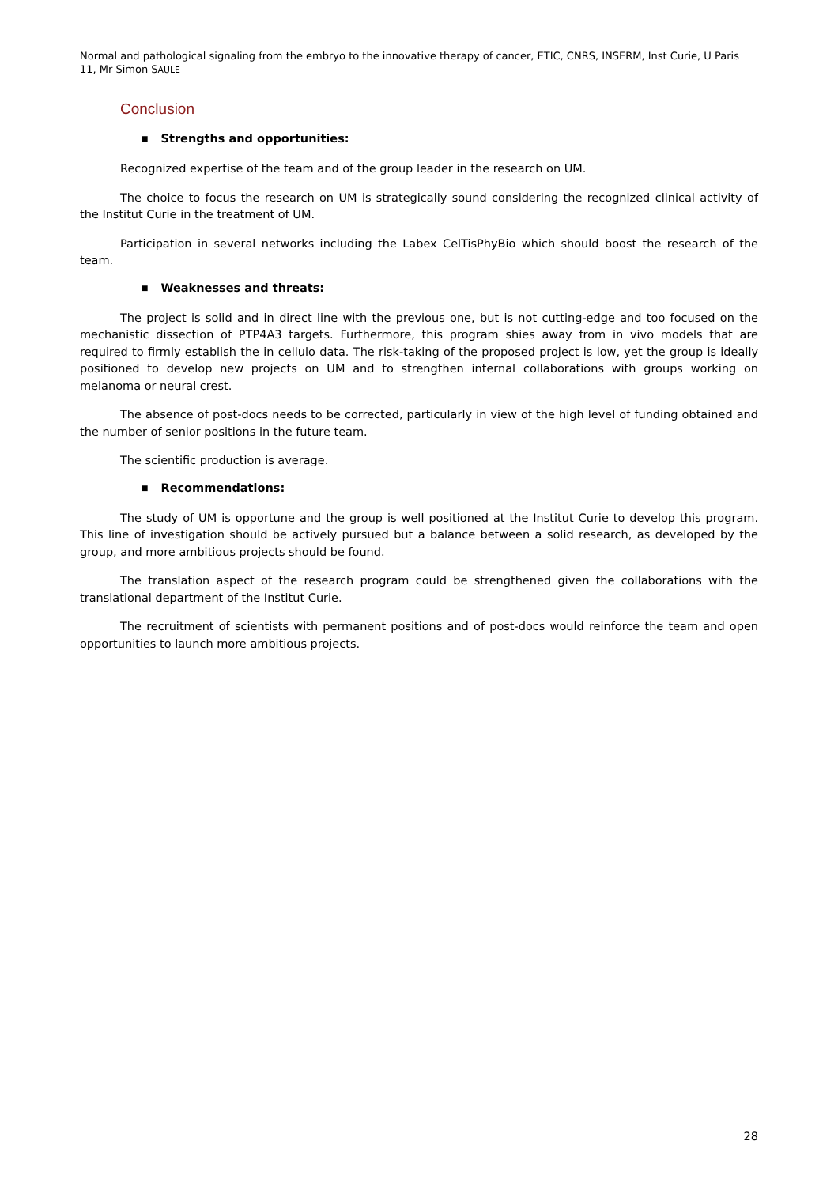Normal and pathological signaling from the embryo to the innovative therapy of cancer, ETIC, CNRS, INSERM, Inst Curie, U Paris 11, Mr Simon SAULE
Conclusion
■ Strengths and opportunities:
Recognized expertise of the team and of the group leader in the research on UM.
The choice to focus the research on UM is strategically sound considering the recognized clinical activity of the Institut Curie in the treatment of UM.
Participation in several networks including the Labex CelTisPhyBio which should boost the research of the team.
■ Weaknesses and threats:
The project is solid and in direct line with the previous one, but is not cutting-edge and too focused on the mechanistic dissection of PTP4A3 targets. Furthermore, this program shies away from in vivo models that are required to firmly establish the in cellulo data. The risk-taking of the proposed project is low, yet the group is ideally positioned to develop new projects on UM and to strengthen internal collaborations with groups working on melanoma or neural crest.
The absence of post-docs needs to be corrected, particularly in view of the high level of funding obtained and the number of senior positions in the future team.
The scientific production is average.
■ Recommendations:
The study of UM is opportune and the group is well positioned at the Institut Curie to develop this program. This line of investigation should be actively pursued but a balance between a solid research, as developed by the group, and more ambitious projects should be found.
The translation aspect of the research program could be strengthened given the collaborations with the translational department of the Institut Curie.
The recruitment of scientists with permanent positions and of post-docs would reinforce the team and open opportunities to launch more ambitious projects.
28